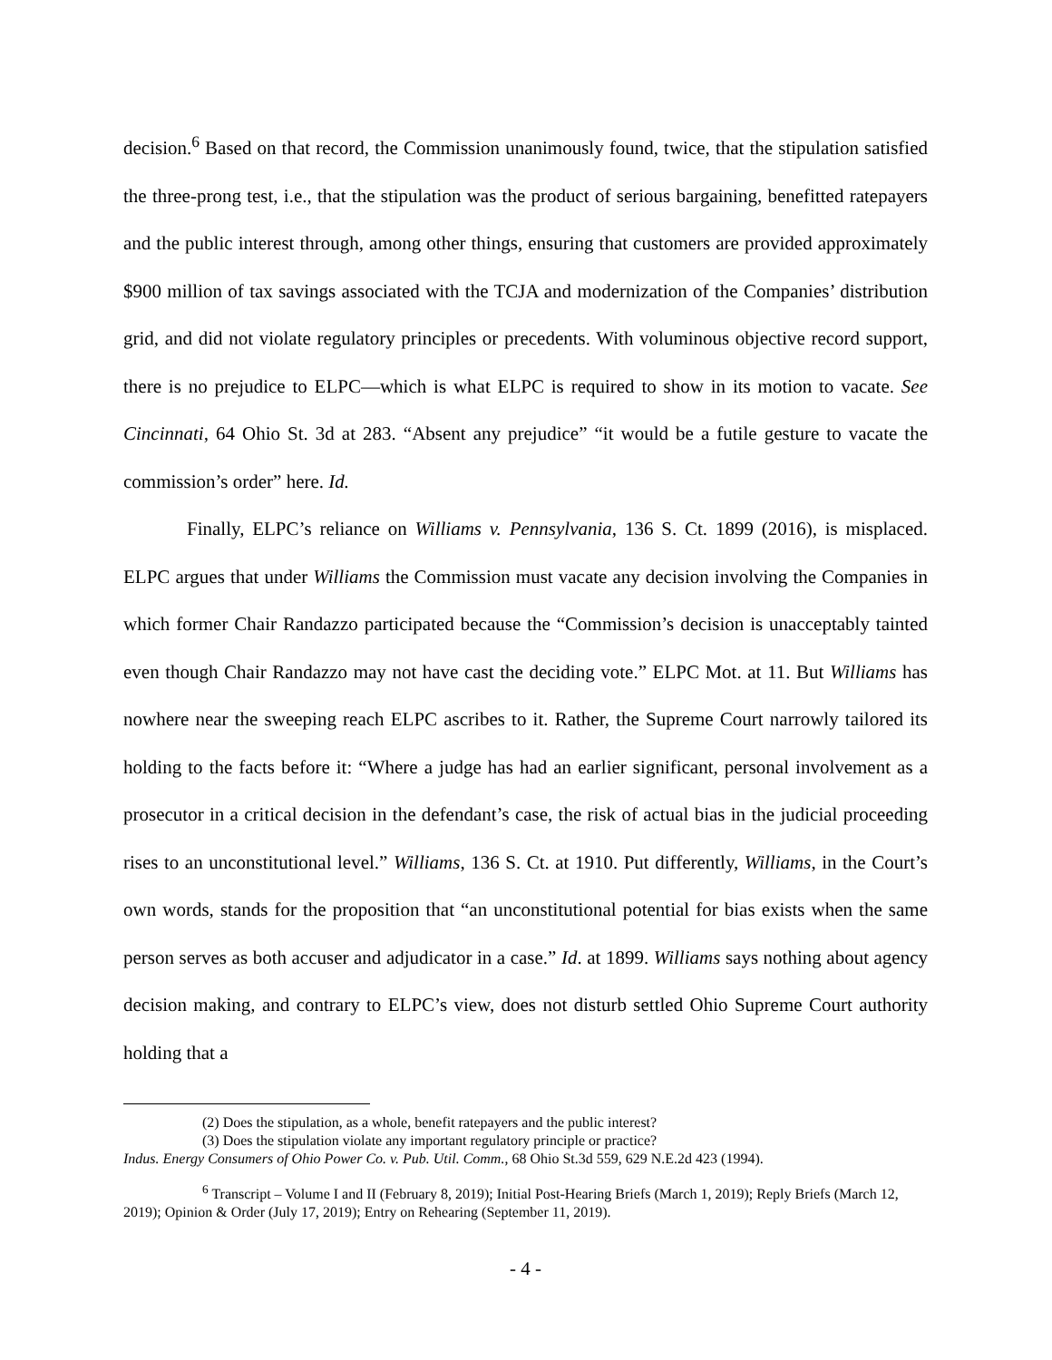decision.<sup>6</sup> Based on that record, the Commission unanimously found, twice, that the stipulation satisfied the three-prong test, i.e., that the stipulation was the product of serious bargaining, benefitted ratepayers and the public interest through, among other things, ensuring that customers are provided approximately $900 million of tax savings associated with the TCJA and modernization of the Companies’ distribution grid, and did not violate regulatory principles or precedents. With voluminous objective record support, there is no prejudice to ELPC—which is what ELPC is required to show in its motion to vacate. See Cincinnati, 64 Ohio St. 3d at 283. “Absent any prejudice” “it would be a futile gesture to vacate the commission’s order” here. Id.
Finally, ELPC’s reliance on Williams v. Pennsylvania, 136 S. Ct. 1899 (2016), is misplaced. ELPC argues that under Williams the Commission must vacate any decision involving the Companies in which former Chair Randazzo participated because the “Commission’s decision is unacceptably tainted even though Chair Randazzo may not have cast the deciding vote.” ELPC Mot. at 11. But Williams has nowhere near the sweeping reach ELPC ascribes to it. Rather, the Supreme Court narrowly tailored its holding to the facts before it: “Where a judge has had an earlier significant, personal involvement as a prosecutor in a critical decision in the defendant’s case, the risk of actual bias in the judicial proceeding rises to an unconstitutional level.” Williams, 136 S. Ct. at 1910. Put differently, Williams, in the Court’s own words, stands for the proposition that “an unconstitutional potential for bias exists when the same person serves as both accuser and adjudicator in a case.” Id. at 1899. Williams says nothing about agency decision making, and contrary to ELPC’s view, does not disturb settled Ohio Supreme Court authority holding that a
(2) Does the stipulation, as a whole, benefit ratepayers and the public interest?
(3) Does the stipulation violate any important regulatory principle or practice?
Indus. Energy Consumers of Ohio Power Co. v. Pub. Util. Comm., 68 Ohio St.3d 559, 629 N.E.2d 423 (1994).
<sup>6</sup> Transcript – Volume I and II (February 8, 2019); Initial Post-Hearing Briefs (March 1, 2019); Reply Briefs (March 12, 2019); Opinion & Order (July 17, 2019); Entry on Rehearing (September 11, 2019).
- 4 -